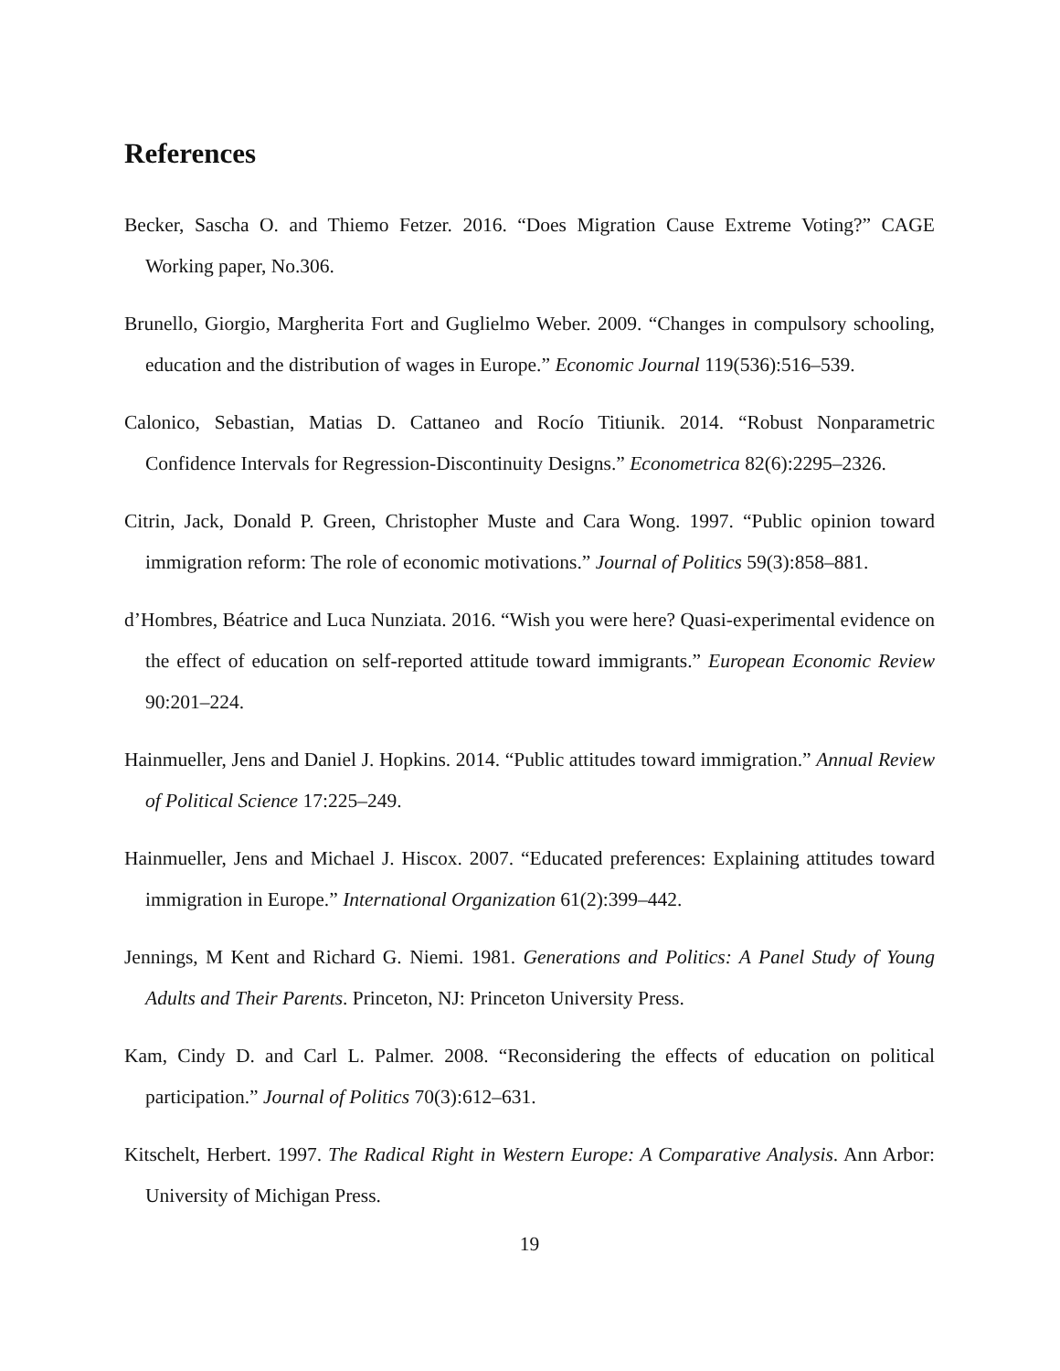References
Becker, Sascha O. and Thiemo Fetzer. 2016. “Does Migration Cause Extreme Voting?” CAGE Working paper, No.306.
Brunello, Giorgio, Margherita Fort and Guglielmo Weber. 2009. “Changes in compulsory schooling, education and the distribution of wages in Europe.” Economic Journal 119(536):516–539.
Calonico, Sebastian, Matias D. Cattaneo and Rocío Titiunik. 2014. “Robust Nonparametric Confidence Intervals for Regression-Discontinuity Designs.” Econometrica 82(6):2295–2326.
Citrin, Jack, Donald P. Green, Christopher Muste and Cara Wong. 1997. “Public opinion toward immigration reform: The role of economic motivations.” Journal of Politics 59(3):858–881.
d’Hombres, Béatrice and Luca Nunziata. 2016. “Wish you were here? Quasi-experimental evidence on the effect of education on self-reported attitude toward immigrants.” European Economic Review 90:201–224.
Hainmueller, Jens and Daniel J. Hopkins. 2014. “Public attitudes toward immigration.” Annual Review of Political Science 17:225–249.
Hainmueller, Jens and Michael J. Hiscox. 2007. “Educated preferences: Explaining attitudes toward immigration in Europe.” International Organization 61(2):399–442.
Jennings, M Kent and Richard G. Niemi. 1981. Generations and Politics: A Panel Study of Young Adults and Their Parents. Princeton, NJ: Princeton University Press.
Kam, Cindy D. and Carl L. Palmer. 2008. “Reconsidering the effects of education on political participation.” Journal of Politics 70(3):612–631.
Kitschelt, Herbert. 1997. The Radical Right in Western Europe: A Comparative Analysis. Ann Arbor: University of Michigan Press.
19